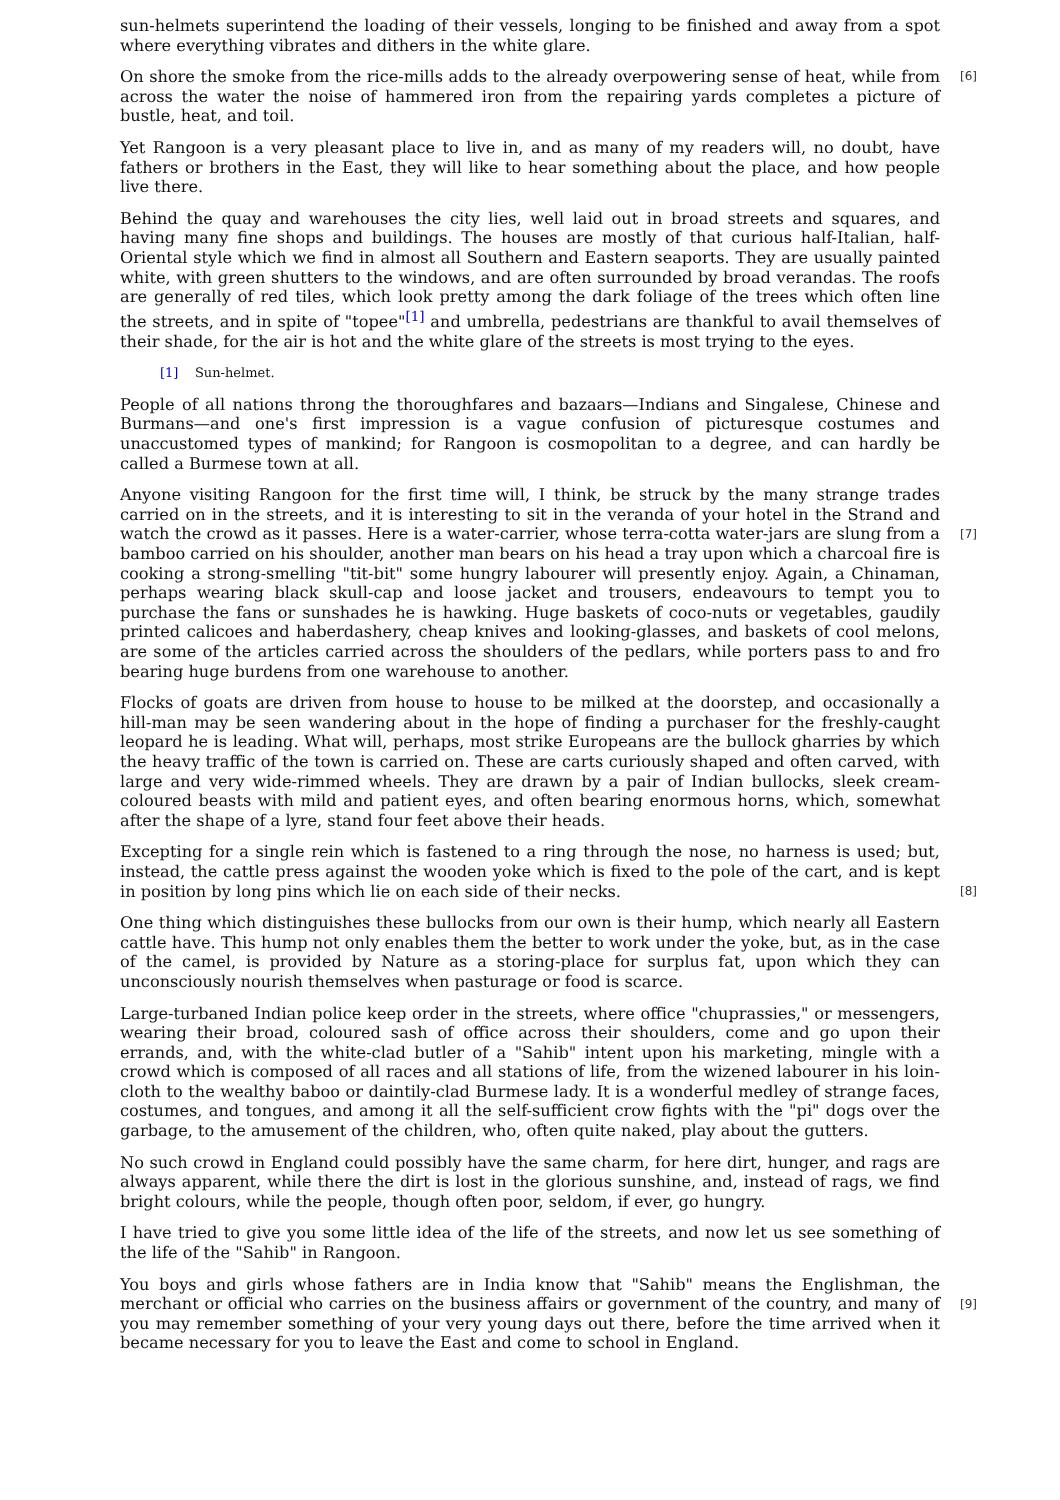sun-helmets superintend the loading of their vessels, longing to be finished and away from a spot where everything vibrates and dithers in the white glare.
[6] On shore the smoke from the rice-mills adds to the already overpowering sense of heat, while from across the water the noise of hammered iron from the repairing yards completes a picture of bustle, heat, and toil.
Yet Rangoon is a very pleasant place to live in, and as many of my readers will, no doubt, have fathers or brothers in the East, they will like to hear something about the place, and how people live there.
Behind the quay and warehouses the city lies, well laid out in broad streets and squares, and having many fine shops and buildings. The houses are mostly of that curious half-Italian, half-Oriental style which we find in almost all Southern and Eastern seaports. They are usually painted white, with green shutters to the windows, and are often surrounded by broad verandas. The roofs are generally of red tiles, which look pretty among the dark foliage of the trees which often line the streets, and in spite of "topee"<sup>[1]</sup> and umbrella, pedestrians are thankful to avail themselves of their shade, for the air is hot and the white glare of the streets is most trying to the eyes.
[1] Sun-helmet.
People of all nations throng the thoroughfares and bazaars—Indians and Singalese, Chinese and Burmans—and one's first impression is a vague confusion of picturesque costumes and unaccustomed types of mankind; for Rangoon is cosmopolitan to a degree, and can hardly be called a Burmese town at all.
[7]
Anyone visiting Rangoon for the first time will, I think, be struck by the many strange trades carried on in the streets, and it is interesting to sit in the veranda of your hotel in the Strand and watch the crowd as it passes. Here is a water-carrier, whose terra-cotta water-jars are slung from a bamboo carried on his shoulder, another man bears on his head a tray upon which a charcoal fire is cooking a strong-smelling "tit-bit" some hungry labourer will presently enjoy. Again, a Chinaman, perhaps wearing black skull-cap and loose jacket and trousers, endeavours to tempt you to purchase the fans or sunshades he is hawking. Huge baskets of coco-nuts or vegetables, gaudily printed calicoes and haberdashery, cheap knives and looking-glasses, and baskets of cool melons, are some of the articles carried across the shoulders of the pedlars, while porters pass to and fro bearing huge burdens from one warehouse to another.
Flocks of goats are driven from house to house to be milked at the doorstep, and occasionally a hill-man may be seen wandering about in the hope of finding a purchaser for the freshly-caught leopard he is leading. What will, perhaps, most strike Europeans are the bullock gharries by which the heavy traffic of the town is carried on. These are carts curiously shaped and often carved, with large and very wide-rimmed wheels. They are drawn by a pair of Indian bullocks, sleek cream-coloured beasts with mild and patient eyes, and often bearing enormous horns, which, somewhat after the shape of a lyre, stand four feet above their heads.
[8]
Excepting for a single rein which is fastened to a ring through the nose, no harness is used; but, instead, the cattle press against the wooden yoke which is fixed to the pole of the cart, and is kept in position by long pins which lie on each side of their necks.
One thing which distinguishes these bullocks from our own is their hump, which nearly all Eastern cattle have. This hump not only enables them the better to work under the yoke, but, as in the case of the camel, is provided by Nature as a storing-place for surplus fat, upon which they can unconsciously nourish themselves when pasturage or food is scarce.
Large-turbaned Indian police keep order in the streets, where office "chuprassies," or messengers, wearing their broad, coloured sash of office across their shoulders, come and go upon their errands, and, with the white-clad butler of a "Sahib" intent upon his marketing, mingle with a crowd which is composed of all races and all stations of life, from the wizened labourer in his loin-cloth to the wealthy baboo or daintily-clad Burmese lady. It is a wonderful medley of strange faces, costumes, and tongues, and among it all the self-sufficient crow fights with the "pi" dogs over the garbage, to the amusement of the children, who, often quite naked, play about the gutters.
No such crowd in England could possibly have the same charm, for here dirt, hunger, and rags are always apparent, while there the dirt is lost in the glorious sunshine, and, instead of rags, we find bright colours, while the people, though often poor, seldom, if ever, go hungry.
I have tried to give you some little idea of the life of the streets, and now let us see something of the life of the "Sahib" in Rangoon.
[9]
You boys and girls whose fathers are in India know that "Sahib" means the Englishman, the merchant or official who carries on the business affairs or government of the country, and many of you may remember something of your very young days out there, before the time arrived when it became necessary for you to leave the East and come to school in England.